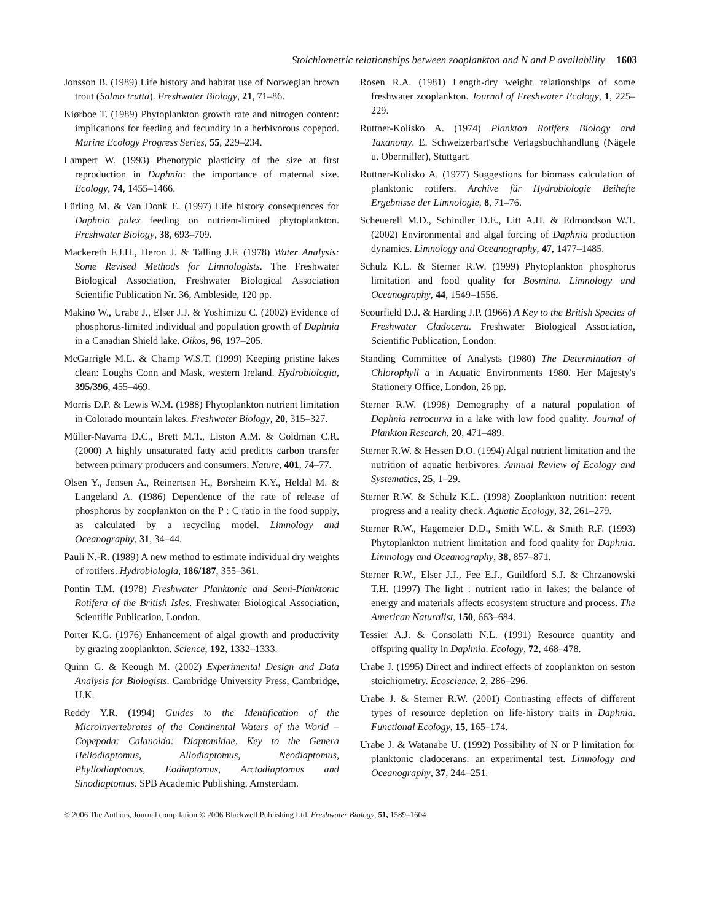Stoichiometric relationships between zooplankton and N and P availability 1603
Jonsson B. (1989) Life history and habitat use of Norwegian brown trout (Salmo trutta). Freshwater Biology, 21, 71–86.
Kiørboe T. (1989) Phytoplankton growth rate and nitrogen content: implications for feeding and fecundity in a herbivorous copepod. Marine Ecology Progress Series, 55, 229–234.
Lampert W. (1993) Phenotypic plasticity of the size at first reproduction in Daphnia: the importance of maternal size. Ecology, 74, 1455–1466.
Lürling M. & Van Donk E. (1997) Life history consequences for Daphnia pulex feeding on nutrient-limited phytoplankton. Freshwater Biology, 38, 693–709.
Mackereth F.J.H., Heron J. & Talling J.F. (1978) Water Analysis: Some Revised Methods for Limnologists. The Freshwater Biological Association, Freshwater Biological Association Scientific Publication Nr. 36, Ambleside, 120 pp.
Makino W., Urabe J., Elser J.J. & Yoshimizu C. (2002) Evidence of phosphorus-limited individual and population growth of Daphnia in a Canadian Shield lake. Oikos, 96, 197–205.
McGarrigle M.L. & Champ W.S.T. (1999) Keeping pristine lakes clean: Loughs Conn and Mask, western Ireland. Hydrobiologia, 395/396, 455–469.
Morris D.P. & Lewis W.M. (1988) Phytoplankton nutrient limitation in Colorado mountain lakes. Freshwater Biology, 20, 315–327.
Müller-Navarra D.C., Brett M.T., Liston A.M. & Goldman C.R. (2000) A highly unsaturated fatty acid predicts carbon transfer between primary producers and consumers. Nature, 401, 74–77.
Olsen Y., Jensen A., Reinertsen H., Børsheim K.Y., Heldal M. & Langeland A. (1986) Dependence of the rate of release of phosphorus by zooplankton on the P : C ratio in the food supply, as calculated by a recycling model. Limnology and Oceanography, 31, 34–44.
Pauli N.-R. (1989) A new method to estimate individual dry weights of rotifers. Hydrobiologia, 186/187, 355–361.
Pontin T.M. (1978) Freshwater Planktonic and Semi-Planktonic Rotifera of the British Isles. Freshwater Biological Association, Scientific Publication, London.
Porter K.G. (1976) Enhancement of algal growth and productivity by grazing zooplankton. Science, 192, 1332–1333.
Quinn G. & Keough M. (2002) Experimental Design and Data Analysis for Biologists. Cambridge University Press, Cambridge, U.K.
Reddy Y.R. (1994) Guides to the Identification of the Microinvertebrates of the Continental Waters of the World – Copepoda: Calanoida: Diaptomidae, Key to the Genera Heliodiaptomus, Allodiaptomus, Neodiaptomus, Phyllodiaptomus, Eodiaptomus, Arctodiaptomus and Sinodiaptomus. SPB Academic Publishing, Amsterdam.
Rosen R.A. (1981) Length-dry weight relationships of some freshwater zooplankton. Journal of Freshwater Ecology, 1, 225–229.
Ruttner-Kolisko A. (1974) Plankton Rotifers Biology and Taxanomy. E. Schweizerbart'sche Verlagsbuchhandlung (Nägele u. Obermiller), Stuttgart.
Ruttner-Kolisko A. (1977) Suggestions for biomass calculation of planktonic rotifers. Archive für Hydrobiologie Beihefte Ergebnisse der Limnologie, 8, 71–76.
Scheuerell M.D., Schindler D.E., Litt A.H. & Edmondson W.T. (2002) Environmental and algal forcing of Daphnia production dynamics. Limnology and Oceanography, 47, 1477–1485.
Schulz K.L. & Sterner R.W. (1999) Phytoplankton phosphorus limitation and food quality for Bosmina. Limnology and Oceanography, 44, 1549–1556.
Scourfield D.J. & Harding J.P. (1966) A Key to the British Species of Freshwater Cladocera. Freshwater Biological Association, Scientific Publication, London.
Standing Committee of Analysts (1980) The Determination of Chlorophyll a in Aquatic Environments 1980. Her Majesty's Stationery Office, London, 26 pp.
Sterner R.W. (1998) Demography of a natural population of Daphnia retrocurva in a lake with low food quality. Journal of Plankton Research, 20, 471–489.
Sterner R.W. & Hessen D.O. (1994) Algal nutrient limitation and the nutrition of aquatic herbivores. Annual Review of Ecology and Systematics, 25, 1–29.
Sterner R.W. & Schulz K.L. (1998) Zooplankton nutrition: recent progress and a reality check. Aquatic Ecology, 32, 261–279.
Sterner R.W., Hagemeier D.D., Smith W.L. & Smith R.F. (1993) Phytoplankton nutrient limitation and food quality for Daphnia. Limnology and Oceanography, 38, 857–871.
Sterner R.W., Elser J.J., Fee E.J., Guildford S.J. & Chrzanowski T.H. (1997) The light : nutrient ratio in lakes: the balance of energy and materials affects ecosystem structure and process. The American Naturalist, 150, 663–684.
Tessier A.J. & Consolatti N.L. (1991) Resource quantity and offspring quality in Daphnia. Ecology, 72, 468–478.
Urabe J. (1995) Direct and indirect effects of zooplankton on seston stoichiometry. Ecoscience, 2, 286–296.
Urabe J. & Sterner R.W. (2001) Contrasting effects of different types of resource depletion on life-history traits in Daphnia. Functional Ecology, 15, 165–174.
Urabe J. & Watanabe U. (1992) Possibility of N or P limitation for planktonic cladocerans: an experimental test. Limnology and Oceanography, 37, 244–251.
© 2006 The Authors, Journal compilation © 2006 Blackwell Publishing Ltd, Freshwater Biology, 51, 1589–1604